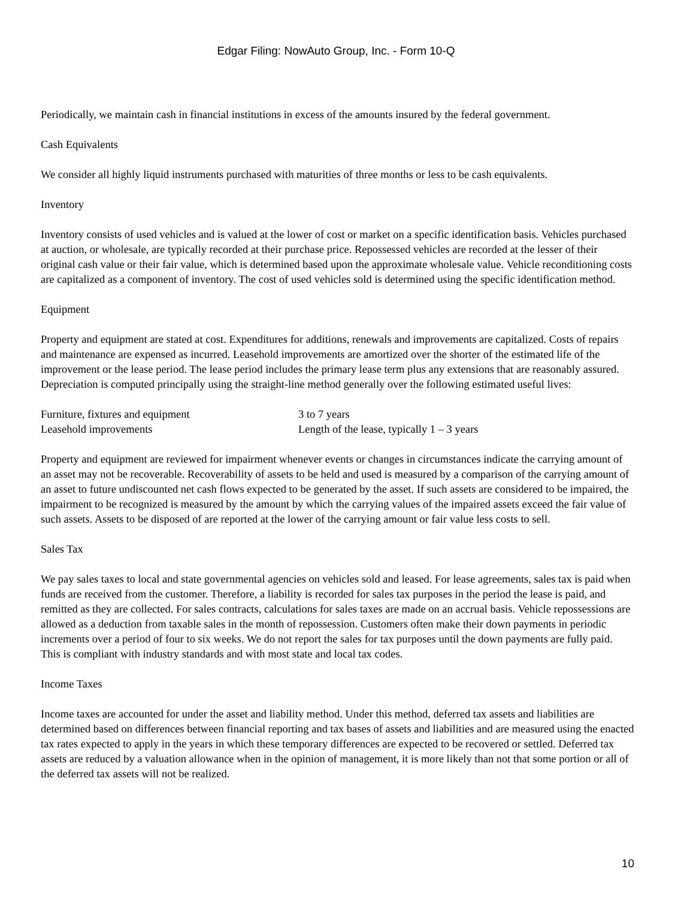Edgar Filing: NowAuto Group, Inc. - Form 10-Q
Periodically, we maintain cash in financial institutions in excess of the amounts insured by the federal government.
Cash Equivalents
We consider all highly liquid instruments purchased with maturities of three months or less to be cash equivalents.
Inventory
Inventory consists of used vehicles and is valued at the lower of cost or market on a specific identification basis. Vehicles purchased at auction, or wholesale, are typically recorded at their purchase price. Repossessed vehicles are recorded at the lesser of their original cash value or their fair value, which is determined based upon the approximate wholesale value. Vehicle reconditioning costs are capitalized as a component of inventory. The cost of used vehicles sold is determined using the specific identification method.
Equipment
Property and equipment are stated at cost. Expenditures for additions, renewals and improvements are capitalized. Costs of repairs and maintenance are expensed as incurred. Leasehold improvements are amortized over the shorter of the estimated life of the improvement or the lease period. The lease period includes the primary lease term plus any extensions that are reasonably assured. Depreciation is computed principally using the straight-line method generally over the following estimated useful lives:
| Furniture, fixtures and equipment | 3 to 7 years |
| Leasehold improvements | Length of the lease, typically 1 – 3 years |
Property and equipment are reviewed for impairment whenever events or changes in circumstances indicate the carrying amount of an asset may not be recoverable. Recoverability of assets to be held and used is measured by a comparison of the carrying amount of an asset to future undiscounted net cash flows expected to be generated by the asset. If such assets are considered to be impaired, the impairment to be recognized is measured by the amount by which the carrying values of the impaired assets exceed the fair value of such assets. Assets to be disposed of are reported at the lower of the carrying amount or fair value less costs to sell.
Sales Tax
We pay sales taxes to local and state governmental agencies on vehicles sold and leased. For lease agreements, sales tax is paid when funds are received from the customer. Therefore, a liability is recorded for sales tax purposes in the period the lease is paid, and remitted as they are collected. For sales contracts, calculations for sales taxes are made on an accrual basis. Vehicle repossessions are allowed as a deduction from taxable sales in the month of repossession. Customers often make their down payments in periodic increments over a period of four to six weeks. We do not report the sales for tax purposes until the down payments are fully paid. This is compliant with industry standards and with most state and local tax codes.
Income Taxes
Income taxes are accounted for under the asset and liability method. Under this method, deferred tax assets and liabilities are determined based on differences between financial reporting and tax bases of assets and liabilities and are measured using the enacted tax rates expected to apply in the years in which these temporary differences are expected to be recovered or settled. Deferred tax assets are reduced by a valuation allowance when in the opinion of management, it is more likely than not that some portion or all of the deferred tax assets will not be realized.
10